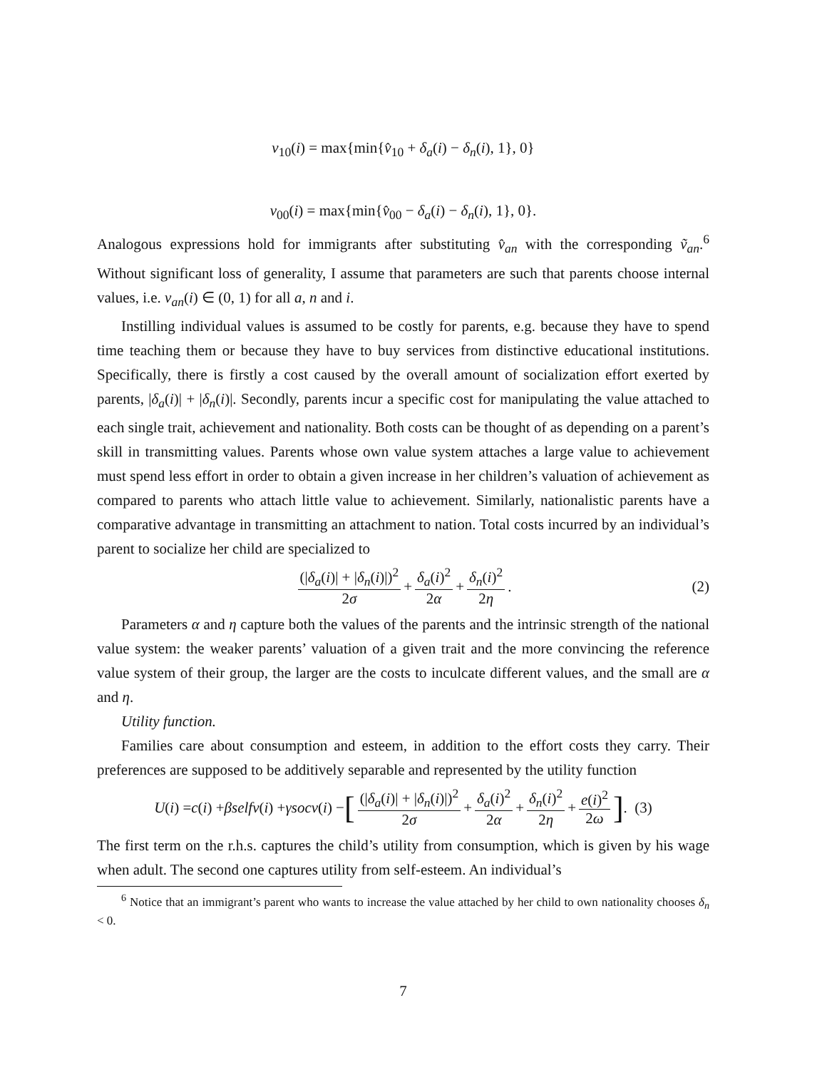v<sub>10</sub>(i) = max{min{v̂<sub>10</sub> + δ<sub>a</sub>(i) − δ<sub>n</sub>(i), 1}, 0}
v<sub>00</sub>(i) = max{min{v̂<sub>00</sub> − δ<sub>a</sub>(i) − δ<sub>n</sub>(i), 1}, 0}.
Analogous expressions hold for immigrants after substituting v̂<sub>an</sub> with the corresponding ṽ<sub>an</sub>.<sup>6</sup> Without significant loss of generality, I assume that parameters are such that parents choose internal values, i.e. v<sub>an</sub>(i) ∈ (0, 1) for all a, n and i.
Instilling individual values is assumed to be costly for parents, e.g. because they have to spend time teaching them or because they have to buy services from distinctive educational institutions. Specifically, there is firstly a cost caused by the overall amount of socialization effort exerted by parents, |δ<sub>a</sub>(i)| + |δ<sub>n</sub>(i)|. Secondly, parents incur a specific cost for manipulating the value attached to each single trait, achievement and nationality. Both costs can be thought of as depending on a parent’s skill in transmitting values. Parents whose own value system attaches a large value to achievement must spend less effort in order to obtain a given increase in her children’s valuation of achievement as compared to parents who attach little value to achievement. Similarly, nationalistic parents have a comparative advantage in transmitting an attachment to nation. Total costs incurred by an individual’s parent to socialize her child are specialized to
(|δ<sub>a</sub>(i)| + |δ<sub>n</sub>(i)|)<sup>2</sup> 2σ + δ<sub>a</sub>(i)<sup>2</sup> 2α + δ<sub>n</sub>(i)<sup>2</sup> 2η. (2)
Parameters α and η capture both the values of the parents and the intrinsic strength of the national value system: the weaker parents’ valuation of a given trait and the more convincing the reference value system of their group, the larger are the costs to inculcate different values, and the small are α and η.
Utility function.
Families care about consumption and esteem, in addition to the effort costs they carry. Their preferences are supposed to be additively separable and represented by the utility function
U (i) = c (i) + βselfv (i) + γsocv (i) − [(|δ<sub>a</sub>(i)| + |δ<sub>n</sub>(i)|)<sup>2</sup> 2σ + δ<sub>a</sub>(i)<sup>2</sup> 2α + δ<sub>n</sub>(i)<sup>2</sup> 2η + e(i)<sup>2</sup> 2ω]. (3)
The first term on the r.h.s. captures the child’s utility from consumption, which is given by his wage when adult. The second one captures utility from self-esteem. An individual’s
<sup>6</sup> Notice that an immigrant’s parent who wants to increase the value attached by her child to own nationality chooses δ<sub>n</sub> < 0.
7